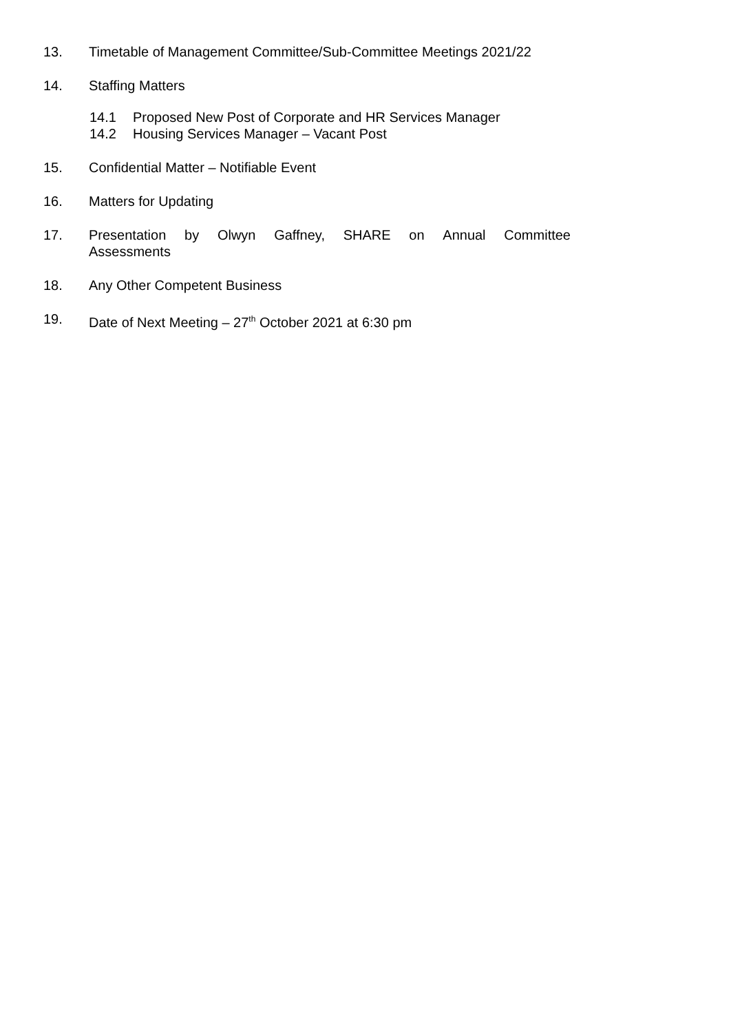13. Timetable of Management Committee/Sub-Committee Meetings 2021/22
14. Staffing Matters
14.1 Proposed New Post of Corporate and HR Services Manager
14.2 Housing Services Manager – Vacant Post
15. Confidential Matter – Notifiable Event
16. Matters for Updating
17. Presentation by Olwyn Gaffney, SHARE on Annual Committee Assessments
18. Any Other Competent Business
19. Date of Next Meeting – 27<sup>th</sup> October 2021 at 6:30 pm